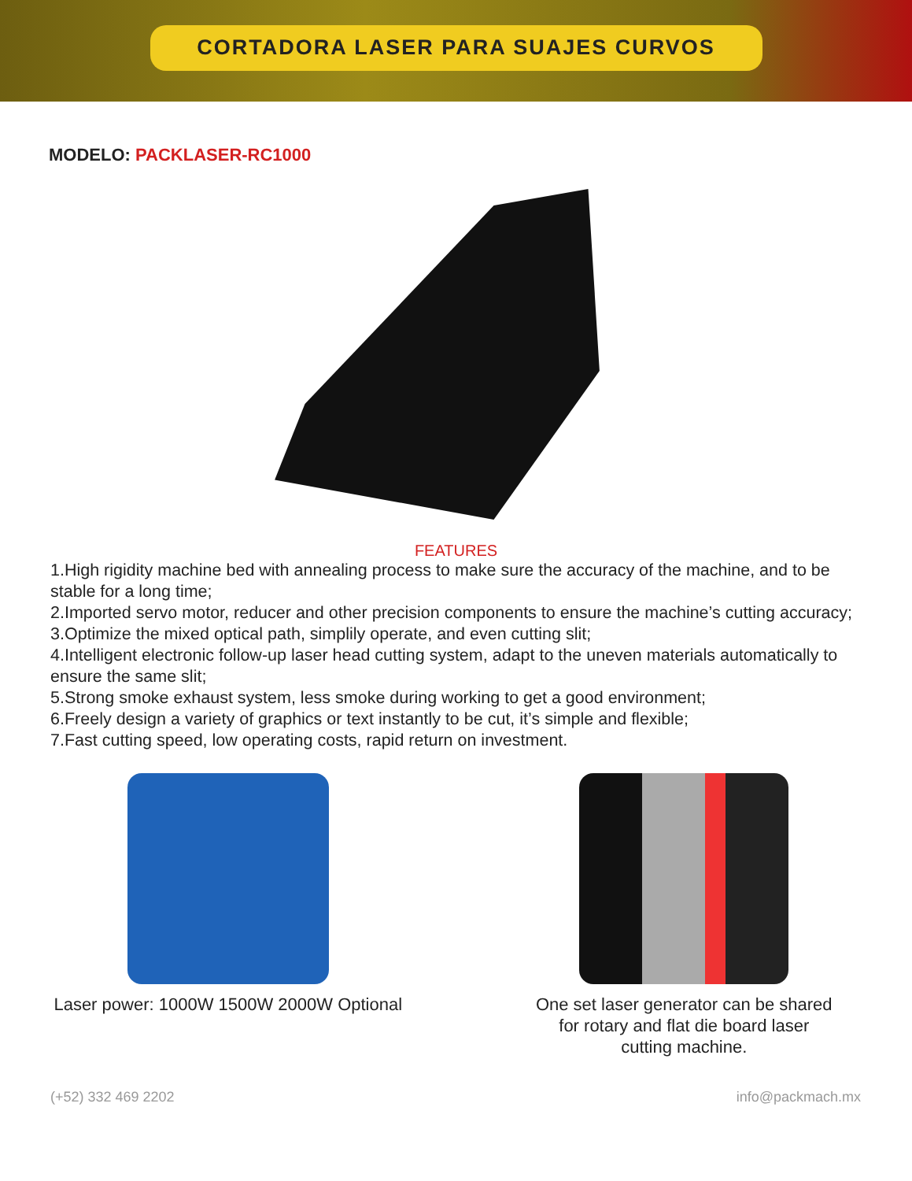CORTADORA LASER PARA SUAJES CURVOS
MODELO: PACKLASER-RC1000
FEATURES
1.High rigidity machine bed with annealing process to make sure the accuracy of the machine, and to be stable for a long time;
2.Imported servo motor, reducer and other precision components to ensure the machine’s cutting accuracy;
3.Optimize the mixed optical path, simplily operate, and even cutting slit;
4.Intelligent electronic follow-up laser head cutting system, adapt to the uneven materials automatically to ensure the same slit;
5.Strong smoke exhaust system, less smoke during working to get a good environment;
6.Freely design a variety of graphics or text instantly to be cut, it’s simple and flexible;
7.Fast cutting speed, low operating costs, rapid return on investment.
Laser power: 1000W 1500W 2000W Optional One set laser generator can be shared
for rotary and flat die board laser
cutting machine.
(+52) 332 469 2202 info@packmach.mx